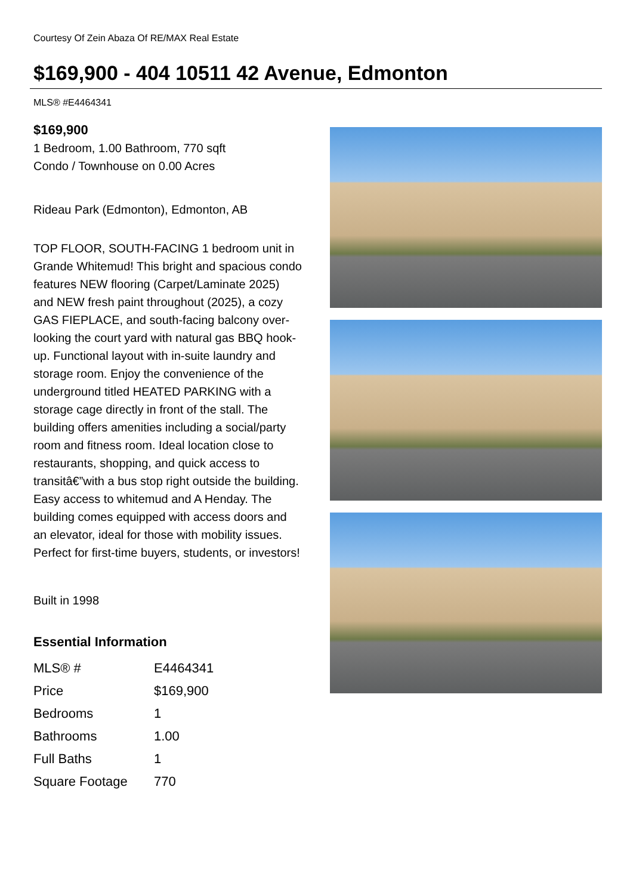Courtesy Of Zein Abaza Of RE/MAX Real Estate
$169,900 - 404 10511 42 Avenue, Edmonton
MLS® #E4464341
$169,900
1 Bedroom, 1.00 Bathroom, 770 sqft
Condo / Townhouse on 0.00 Acres
Rideau Park (Edmonton), Edmonton, AB
TOP FLOOR, SOUTH-FACING 1 bedroom unit in Grande Whitemud! This bright and spacious condo features NEW flooring (Carpet/Laminate 2025) and NEW fresh paint throughout (2025), a cozy GAS FIEPLACE, and south-facing balcony over-looking the court yard with natural gas BBQ hook-up. Functional layout with in-suite laundry and storage room. Enjoy the convenience of the underground titled HEATED PARKING with a storage cage directly in front of the stall. The building offers amenities including a social/party room and fitness room. Ideal location close to restaurants, shopping, and quick access to transitâ€”with a bus stop right outside the building. Easy access to whitemud and A Henday. The building comes equipped with access doors and an elevator, ideal for those with mobility issues. Perfect for first-time buyers, students, or investors!
Built in 1998
Essential Information
| MLS® # | E4464341 |
| Price | $169,900 |
| Bedrooms | 1 |
| Bathrooms | 1.00 |
| Full Baths | 1 |
| Square Footage | 770 |